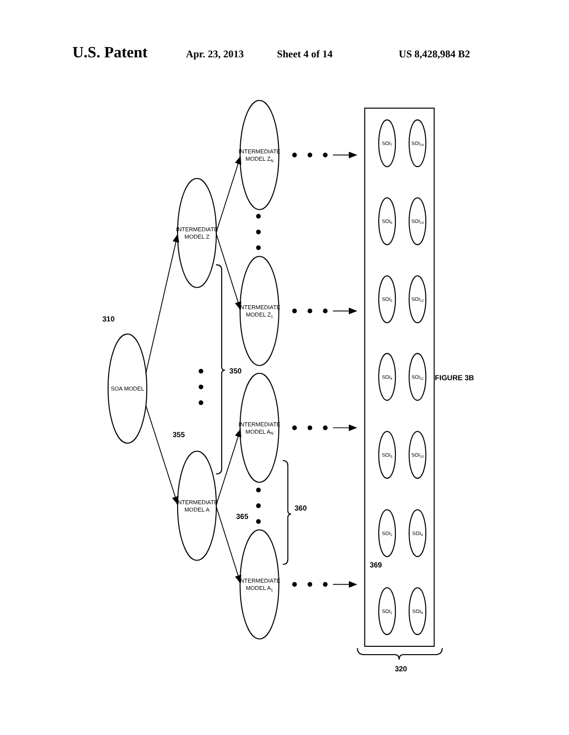U.S. Patent Apr. 23, 2013 Sheet 4 of 14 US 8,428,984 B2
SOA MODEL
INTERMEDIATE
MODEL Z
INTERMEDIATE
MODEL A
INTERMEDIATE
MODEL ZN
INTERMEDIATE
MODEL Z1
INTERMEDIATE
MODEL AN
INTERMEDIATE
MODEL A1
SOI7
SOI14
SOI6
SOI13
SOI5
SOI12
SOI4
SOI11
SOI3
SOI10
SOI2
SOI9
SOI1
SOI8
310
355
350
365
360
369
FIGURE 3B
320